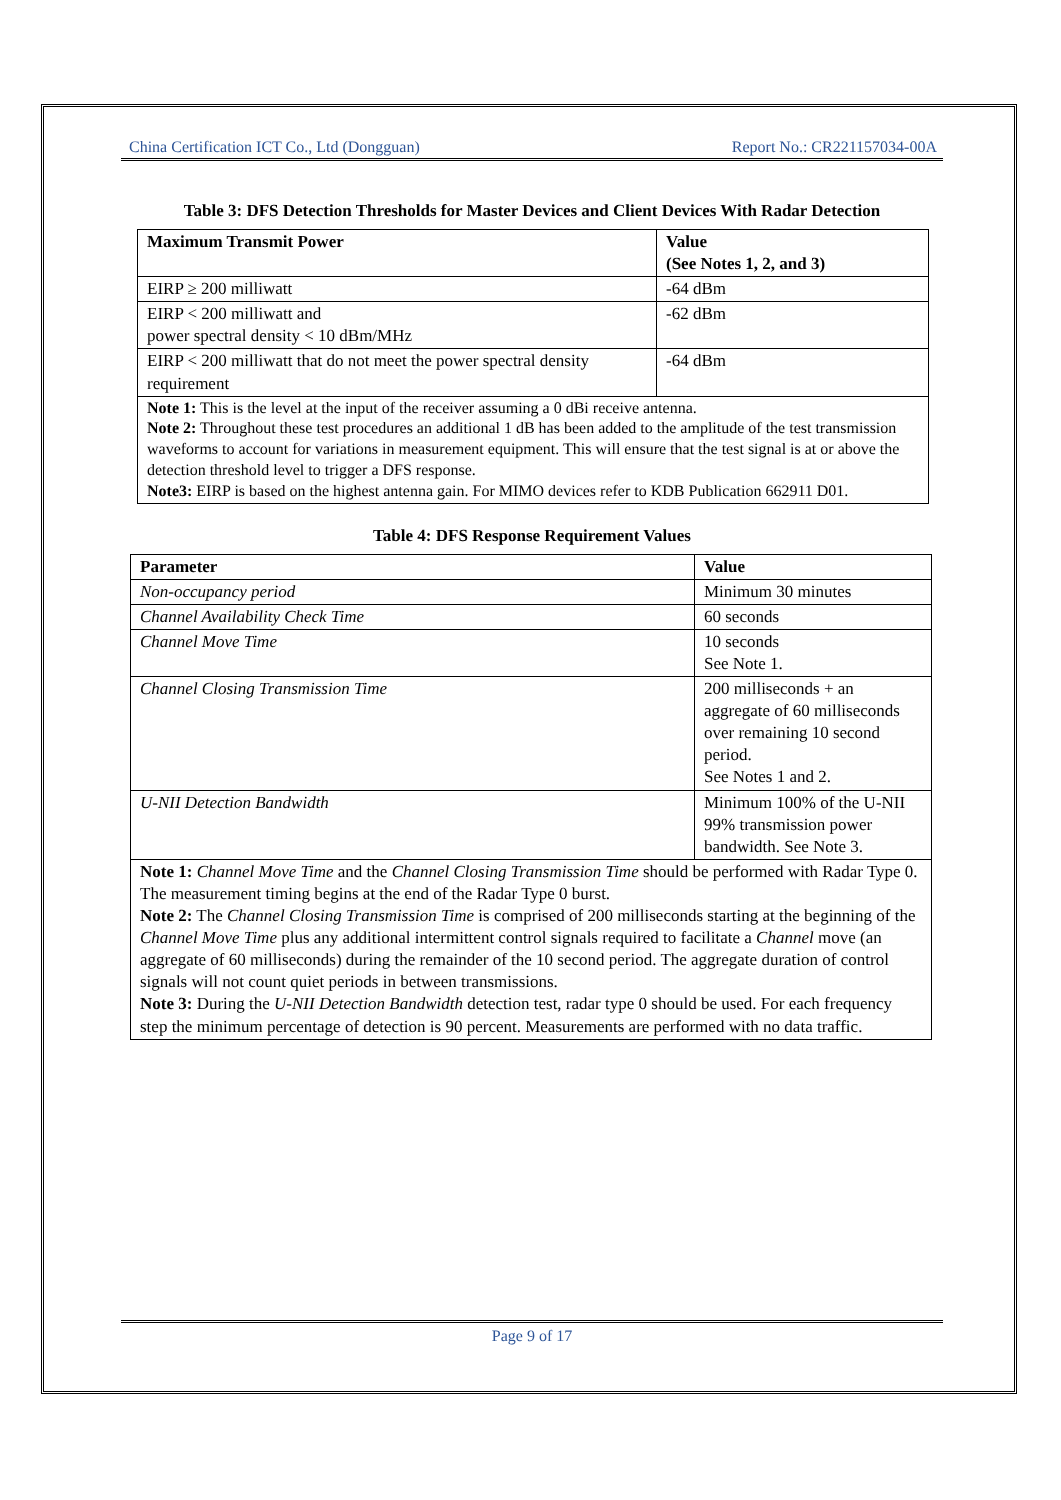China Certification ICT Co., Ltd (Dongguan) Report No.: CR221157034-00A
Table 3: DFS Detection Thresholds for Master Devices and Client Devices With Radar Detection
| Maximum Transmit Power | Value (See Notes 1, 2, and 3) |
| --- | --- |
| EIRP ≥ 200 milliwatt | -64 dBm |
| EIRP < 200 milliwatt and power spectral density < 10 dBm/MHz | -62 dBm |
| EIRP < 200 milliwatt that do not meet the power spectral density requirement | -64 dBm |
| Note 1: This is the level at the input of the receiver assuming a 0 dBi receive antenna. Note 2: Throughout these test procedures an additional 1 dB has been added to the amplitude of the test transmission waveforms to account for variations in measurement equipment. This will ensure that the test signal is at or above the detection threshold level to trigger a DFS response. Note3: EIRP is based on the highest antenna gain. For MIMO devices refer to KDB Publication 662911 D01. | |
Table 4: DFS Response Requirement Values
| Parameter | Value |
| --- | --- |
| Non-occupancy period | Minimum 30 minutes |
| Channel Availability Check Time | 60 seconds |
| Channel Move Time | 10 seconds See Note 1. |
| Channel Closing Transmission Time | 200 milliseconds + an aggregate of 60 milliseconds over remaining 10 second period. See Notes 1 and 2. |
| U-NII Detection Bandwidth | Minimum 100% of the U-NII 99% transmission power bandwidth. See Note 3. |
| Note 1: Channel Move Time and the Channel Closing Transmission Time should be performed with Radar Type 0. The measurement timing begins at the end of the Radar Type 0 burst. Note 2: The Channel Closing Transmission Time is comprised of 200 milliseconds starting at the beginning of the Channel Move Time plus any additional intermittent control signals required to facilitate a Channel move (an aggregate of 60 milliseconds) during the remainder of the 10 second period. The aggregate duration of control signals will not count quiet periods in between transmissions. Note 3: During the U-NII Detection Bandwidth detection test, radar type 0 should be used. For each frequency step the minimum percentage of detection is 90 percent. Measurements are performed with no data traffic. | |
Page 9 of 17